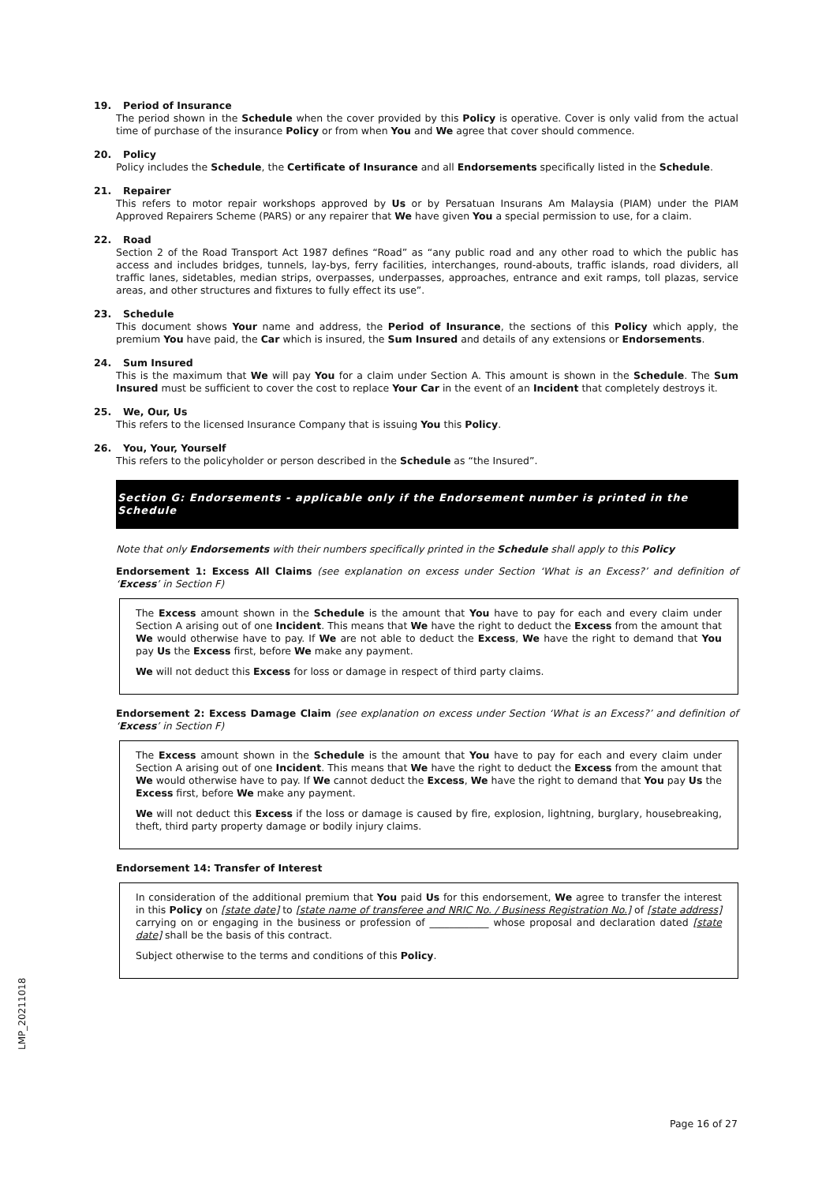19. Period of Insurance
The period shown in the Schedule when the cover provided by this Policy is operative. Cover is only valid from the actual time of purchase of the insurance Policy or from when You and We agree that cover should commence.
20. Policy
Policy includes the Schedule, the Certificate of Insurance and all Endorsements specifically listed in the Schedule.
21. Repairer
This refers to motor repair workshops approved by Us or by Persatuan Insurans Am Malaysia (PIAM) under the PIAM Approved Repairers Scheme (PARS) or any repairer that We have given You a special permission to use, for a claim.
22. Road
Section 2 of the Road Transport Act 1987 defines “Road” as “any public road and any other road to which the public has access and includes bridges, tunnels, lay-bys, ferry facilities, interchanges, round-abouts, traffic islands, road dividers, all traffic lanes, sidetables, median strips, overpasses, underpasses, approaches, entrance and exit ramps, toll plazas, service areas, and other structures and fixtures to fully effect its use”.
23. Schedule
This document shows Your name and address, the Period of Insurance, the sections of this Policy which apply, the premium You have paid, the Car which is insured, the Sum Insured and details of any extensions or Endorsements.
24. Sum Insured
This is the maximum that We will pay You for a claim under Section A. This amount is shown in the Schedule. The Sum Insured must be sufficient to cover the cost to replace Your Car in the event of an Incident that completely destroys it.
25. We, Our, Us
This refers to the licensed Insurance Company that is issuing You this Policy.
26. You, Your, Yourself
This refers to the policyholder or person described in the Schedule as “the Insured”.
Section G: Endorsements - applicable only if the Endorsement number is printed in the Schedule
Note that only Endorsements with their numbers specifically printed in the Schedule shall apply to this Policy
Endorsement 1: Excess All Claims (see explanation on excess under Section ‘What is an Excess?’ and definition of ‘Excess’ in Section F)
The Excess amount shown in the Schedule is the amount that You have to pay for each and every claim under Section A arising out of one Incident. This means that We have the right to deduct the Excess from the amount that We would otherwise have to pay. If We are not able to deduct the Excess, We have the right to demand that You pay Us the Excess first, before We make any payment.
We will not deduct this Excess for loss or damage in respect of third party claims.
Endorsement 2: Excess Damage Claim (see explanation on excess under Section ‘What is an Excess?’ and definition of ‘Excess’ in Section F)
The Excess amount shown in the Schedule is the amount that You have to pay for each and every claim under Section A arising out of one Incident. This means that We have the right to deduct the Excess from the amount that We would otherwise have to pay. If We cannot deduct the Excess, We have the right to demand that You pay Us the Excess first, before We make any payment.
We will not deduct this Excess if the loss or damage is caused by fire, explosion, lightning, burglary, housebreaking, theft, third party property damage or bodily injury claims.
Endorsement 14: Transfer of Interest
In consideration of the additional premium that You paid Us for this endorsement, We agree to transfer the interest in this Policy on [state date] to [state name of transferee and NRIC No. / Business Registration No.] of [state address] carrying on or engaging in the business or profession of ____________ whose proposal and declaration dated [state date] shall be the basis of this contract.
Subject otherwise to the terms and conditions of this Policy.
LMP_20211018
Page 16 of 27